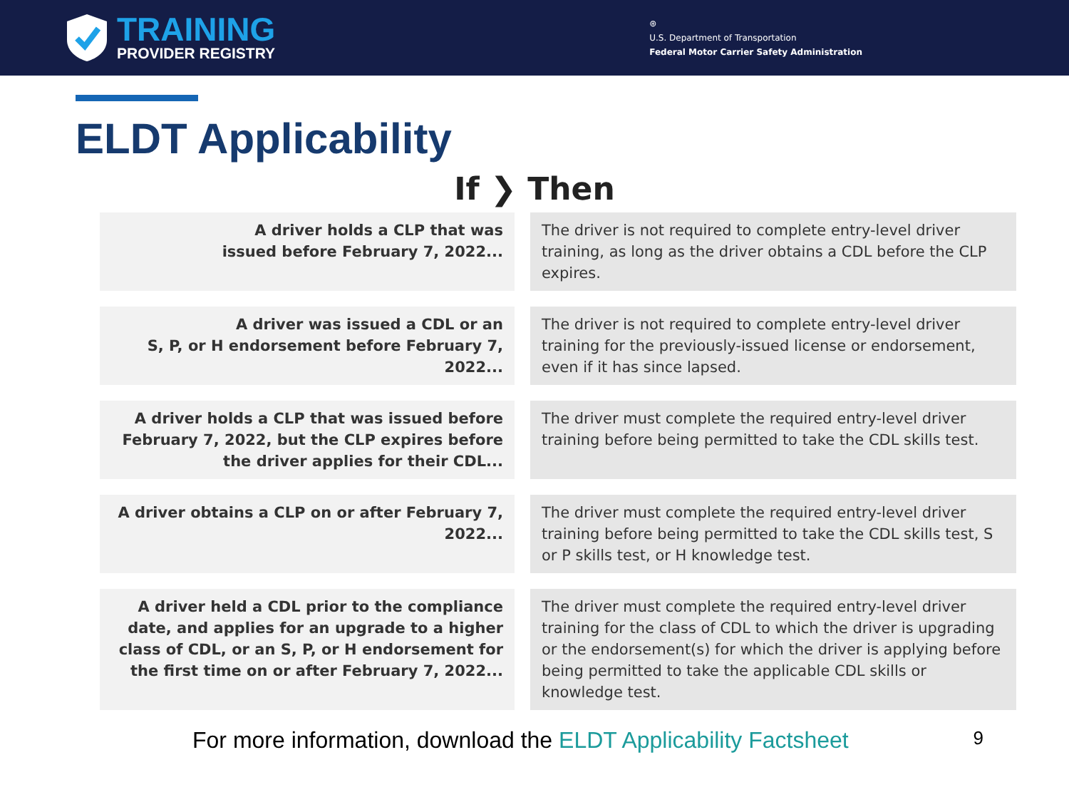TRAINING
PROVIDER REGISTRY
⊛
U.S. Department of Transportation
Federal Motor Carrier Safety Administration
ELDT Applicability
If ❯ Then
| A driver holds a CLP that was issued before February 7, 2022... | The driver is not required to complete entry-level driver training, as long as the driver obtains a CDL before the CLP expires. |
| A driver was issued a CDL or an S, P, or H endorsement before February 7, 2022... | The driver is not required to complete entry-level driver training for the previously-issued license or endorsement, even if it has since lapsed. |
| A driver holds a CLP that was issued before February 7, 2022, but the CLP expires before the driver applies for their CDL... | The driver must complete the required entry-level driver training before being permitted to take the CDL skills test. |
| A driver obtains a CLP on or after February 7, 2022... | The driver must complete the required entry-level driver training before being permitted to take the CDL skills test, S or P skills test, or H knowledge test. |
| A driver held a CDL prior to the compliance date, and applies for an upgrade to a higher class of CDL, or an S, P, or H endorsement for the first time on or after February 7, 2022... | The driver must complete the required entry-level driver training for the class of CDL to which the driver is upgrading or the endorsement(s) for which the driver is applying before being permitted to take the applicable CDL skills or knowledge test. |
For more information, download the ELDT Applicability Factsheet 9